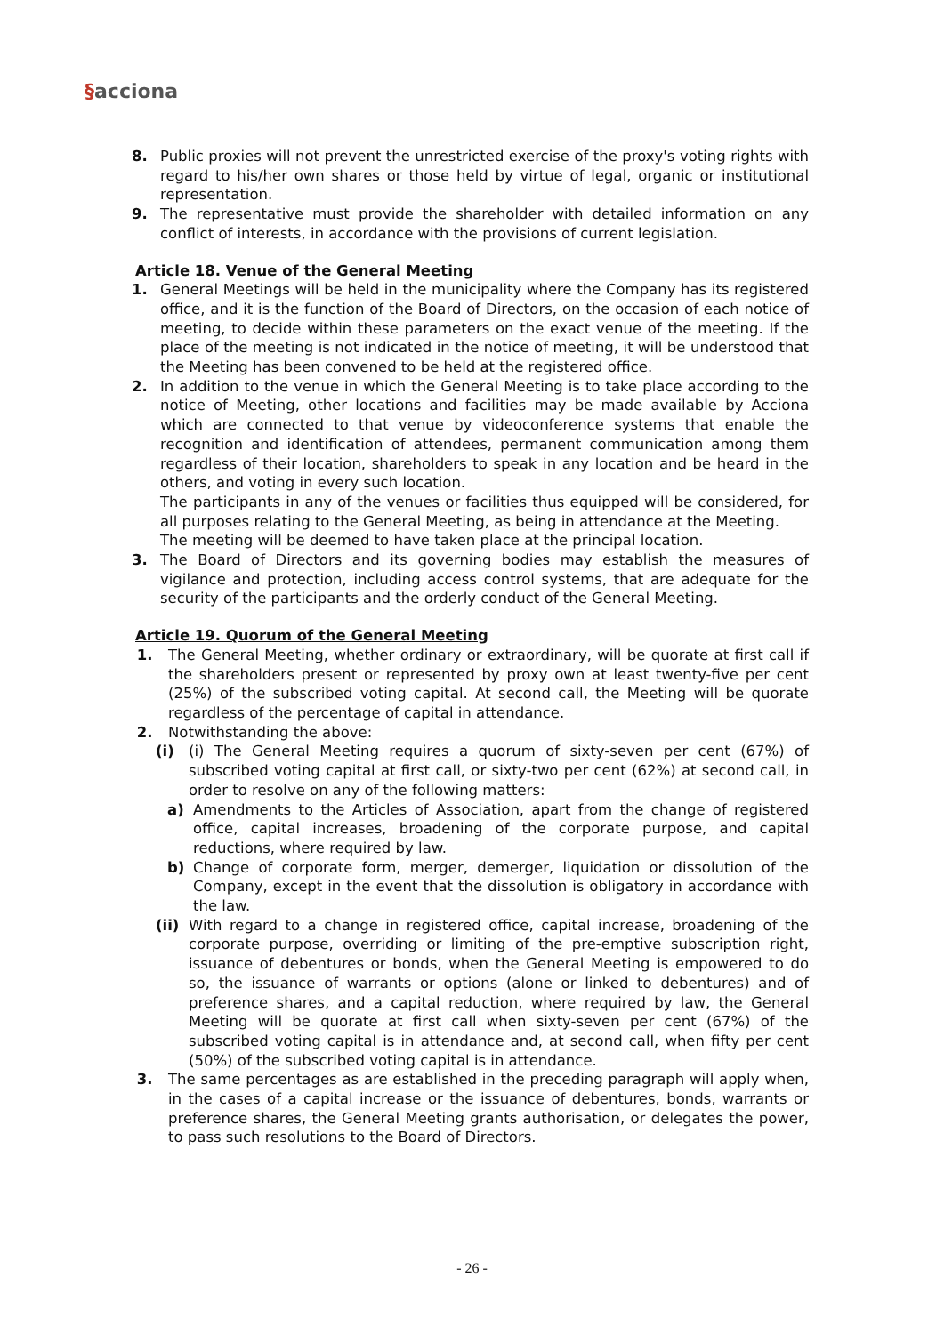§acciona
8. Public proxies will not prevent the unrestricted exercise of the proxy's voting rights with regard to his/her own shares or those held by virtue of legal, organic or institutional representation.
9. The representative must provide the shareholder with detailed information on any conflict of interests, in accordance with the provisions of current legislation.
Article 18. Venue of the General Meeting
1. General Meetings will be held in the municipality where the Company has its registered office, and it is the function of the Board of Directors, on the occasion of each notice of meeting, to decide within these parameters on the exact venue of the meeting. If the place of the meeting is not indicated in the notice of meeting, it will be understood that the Meeting has been convened to be held at the registered office.
2. In addition to the venue in which the General Meeting is to take place according to the notice of Meeting, other locations and facilities may be made available by Acciona which are connected to that venue by videoconference systems that enable the recognition and identification of attendees, permanent communication among them regardless of their location, shareholders to speak in any location and be heard in the others, and voting in every such location.
The participants in any of the venues or facilities thus equipped will be considered, for all purposes relating to the General Meeting, as being in attendance at the Meeting.
The meeting will be deemed to have taken place at the principal location.
3. The Board of Directors and its governing bodies may establish the measures of vigilance and protection, including access control systems, that are adequate for the security of the participants and the orderly conduct of the General Meeting.
Article 19. Quorum of the General Meeting
1. The General Meeting, whether ordinary or extraordinary, will be quorate at first call if the shareholders present or represented by proxy own at least twenty-five per cent (25%) of the subscribed voting capital. At second call, the Meeting will be quorate regardless of the percentage of capital in attendance.
2. Notwithstanding the above:
(i) (i) The General Meeting requires a quorum of sixty-seven per cent (67%) of subscribed voting capital at first call, or sixty-two per cent (62%) at second call, in order to resolve on any of the following matters:
a) Amendments to the Articles of Association, apart from the change of registered office, capital increases, broadening of the corporate purpose, and capital reductions, where required by law.
b) Change of corporate form, merger, demerger, liquidation or dissolution of the Company, except in the event that the dissolution is obligatory in accordance with the law.
(ii)
With regard to a change in registered office, capital increase, broadening of the corporate purpose, overriding or limiting of the pre-emptive subscription right, issuance of debentures or bonds, when the General Meeting is empowered to do so, the issuance of warrants or options (alone or linked to debentures) and of preference shares, and a capital reduction, where required by law, the General Meeting will be quorate at first call when sixty-seven per cent (67%) of the subscribed voting capital is in attendance and, at second call, when fifty per cent (50%) of the subscribed voting capital is in attendance.
3. The same percentages as are established in the preceding paragraph will apply when, in the cases of a capital increase or the issuance of debentures, bonds, warrants or preference shares, the General Meeting grants authorisation, or delegates the power, to pass such resolutions to the Board of Directors.
- 26 -